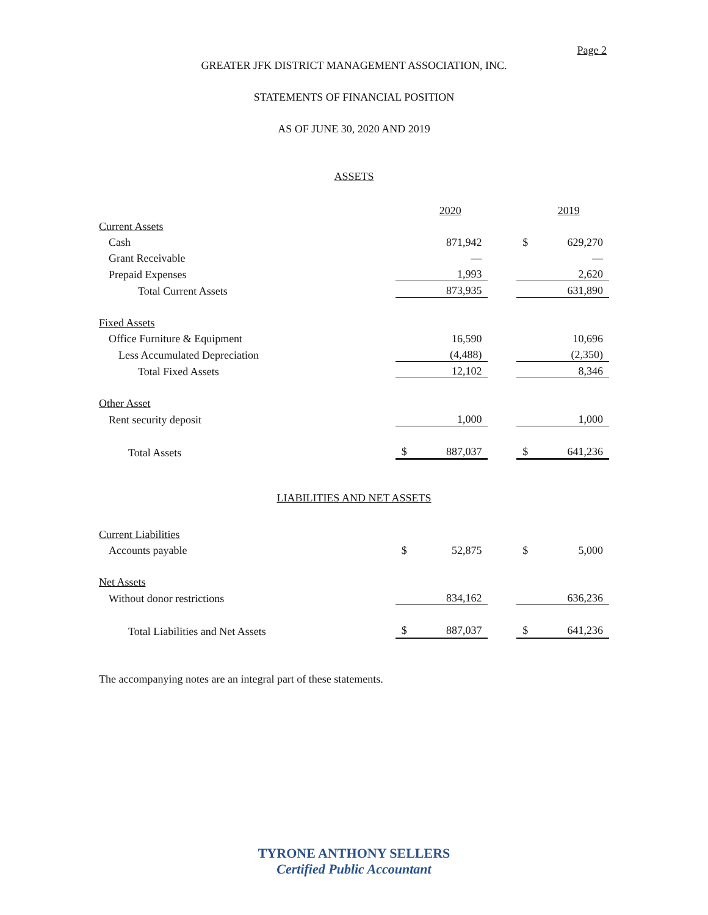Page 2
GREATER JFK DISTRICT MANAGEMENT ASSOCIATION, INC.
STATEMENTS OF FINANCIAL POSITION
AS OF JUNE 30, 2020 AND 2019
ASSETS
| | | 2020 | | | 2019 |
| Current Assets | | | | | |
| Cash | | 871,942 | | $ | 629,270 |
| Grant Receivable | | — | | | — |
| Prepaid Expenses | | 1,993 | | | 2,620 |
| Total Current Assets | | 873,935 | | | 631,890 |
| Fixed Assets | | | | | |
| Office Furniture & Equipment | | 16,590 | | | 10,696 |
| Less Accumulated Depreciation | | (4,488) | | | (2,350) |
| Total Fixed Assets | | 12,102 | | | 8,346 |
| Other Asset | | | | | |
| Rent security deposit | | 1,000 | | | 1,000 |
| Total Assets | $ | 887,037 | | $ | 641,236 |
LIABILITIES AND NET ASSETS
| Current Liabilities | | | | | |
| Accounts payable | $ | 52,875 | | $ | 5,000 |
| Net Assets | | | | | |
| Without donor restrictions | | 834,162 | | | 636,236 |
| Total Liabilities and Net Assets | $ | 887,037 | | $ | 641,236 |
The accompanying notes are an integral part of these statements.
TYRONE ANTHONY SELLERS
Certified Public Accountant